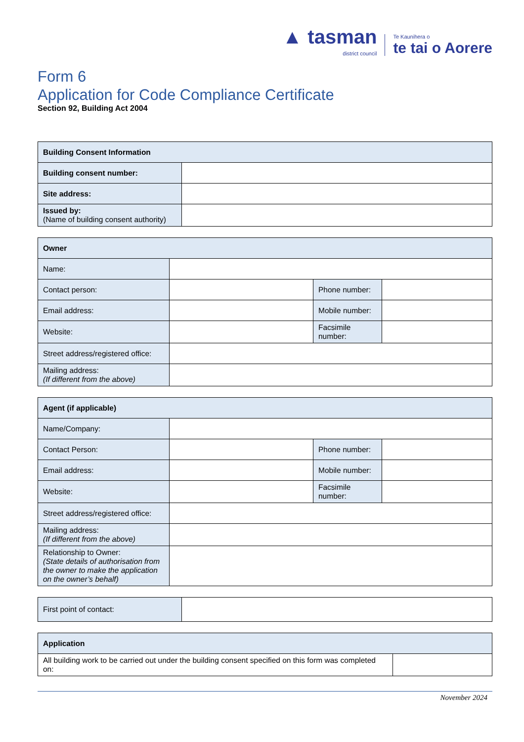▲ tasman
district council
Te Kaunihera o
te tai o Aorere
Form 6
Application for Code Compliance Certificate
Section 92, Building Act 2004
| Building Consent Information | |
| --- | --- |
| Building consent number: | |
| Site address: | |
| Issued by: (Name of building consent authority) | |
| Owner | | | |
| --- | --- | --- | --- |
| Name: | | | |
| Contact person: | | Phone number: | |
| Email address: | | Mobile number: | |
| Website: | | Facsimile number: | |
| Street address/registered office: | | | |
| Mailing address: (If different from the above) | | | |
| Agent (if applicable) | | | |
| --- | --- | --- | --- |
| Name/Company: | | | |
| Contact Person: | | Phone number: | |
| Email address: | | Mobile number: | |
| Website: | | Facsimile number: | |
| Street address/registered office: | | | |
| Mailing address: (If different from the above) | | | |
| Relationship to Owner: (State details of authorisation from the owner to make the application on the owner’s behalf) | | | |
| First point of contact: | |
| Application | |
| --- | --- |
| All building work to be carried out under the building consent specified on this form was completed on: | |
November 2024